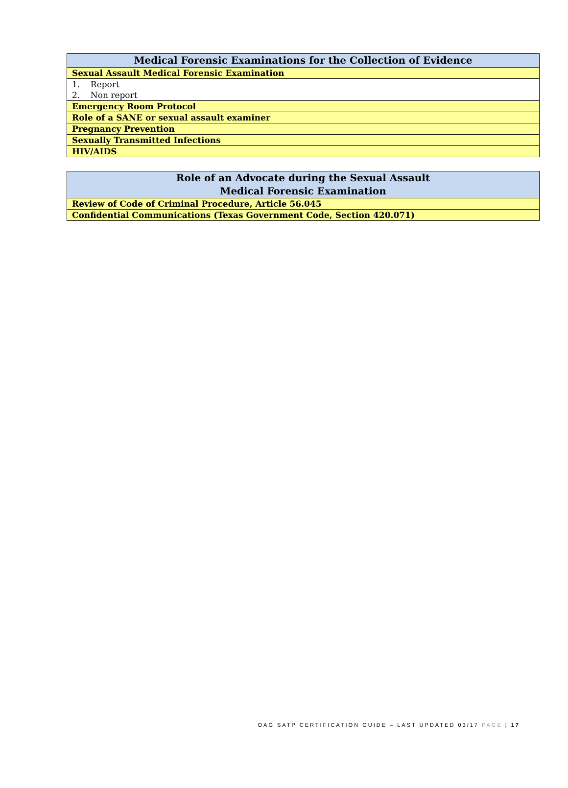| Medical Forensic Examinations for the Collection of Evidence |
| --- |
| Sexual Assault Medical Forensic Examination |
| 1. Report 2. Non report |
| Emergency Room Protocol |
| Role of a SANE or sexual assault examiner |
| Pregnancy Prevention |
| Sexually Transmitted Infections |
| HIV/AIDS |
| Role of an Advocate during the Sexual Assault Medical Forensic Examination |
| --- |
| Review of Code of Criminal Procedure, Article 56.045 |
| Confidential Communications (Texas Government Code, Section 420.071) |
OAG SATP CERTIFICATION GUIDE – LAST UPDATED 03/17 PAGE | 17